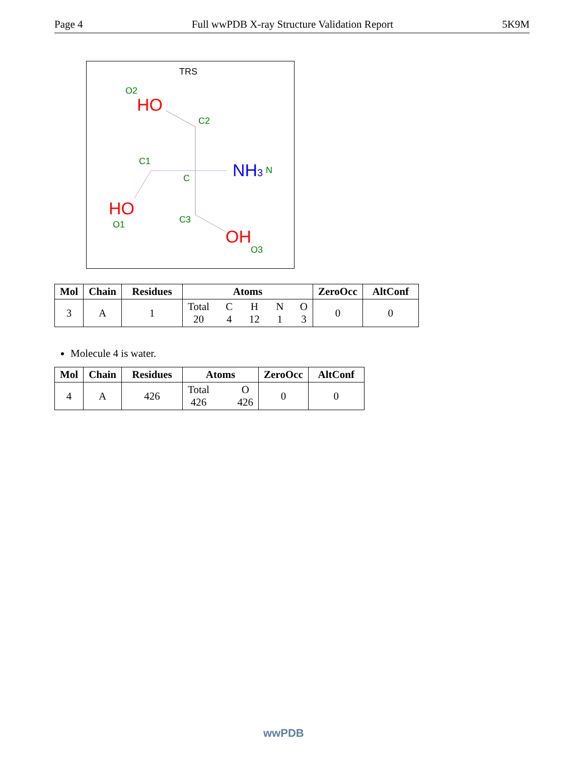Page 4 Full wwPDB X-ray Structure Validation Report 5K9M
TRS
O2
HO
C2
C1
C
NH3
N
HO
O1
C3
OH
O3
| Mol | Chain | Residues | Atoms | ZeroOcc | AltConf |
| --- | --- | --- | --- | --- | --- |
| 3 | A | 1 | Total 20 C 4 H 12 N 1 O 3 | 0 | 0 |
Molecule 4 is water.
| Mol | Chain | Residues | Atoms | ZeroOcc | AltConf |
| --- | --- | --- | --- | --- | --- |
| 4 | A | 426 | Total 426 O 426 | 0 | 0 |
wwPDB